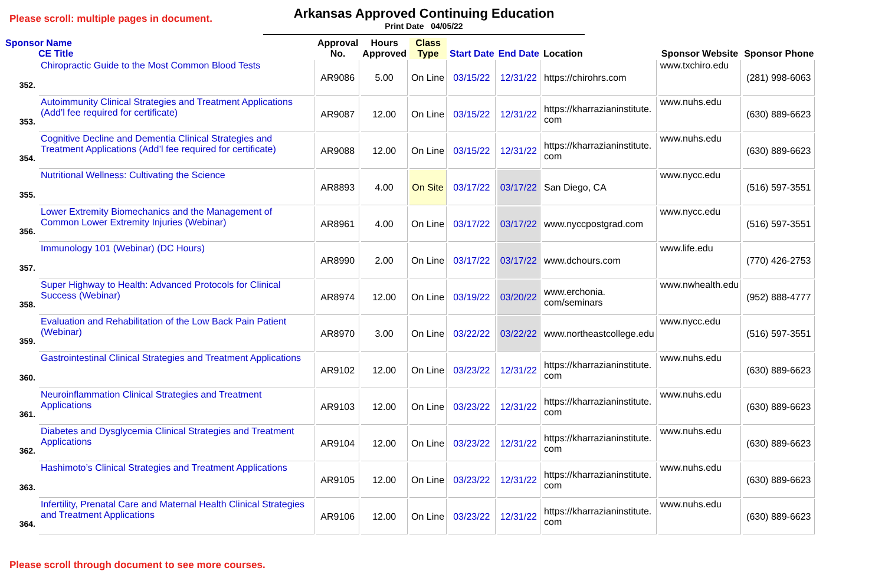Please scroll: multiple pages in document.
Arkansas Approved Continuing Education
Print Date 04/05/22
| Sponsor Name CE Title | | Approval No. | Hours Approved | Class Type | Start Date | End Date | Location | Sponsor Website | Sponsor Phone |
| --- | --- | --- | --- | --- | --- | --- | --- | --- | --- |
| 352. | Chiropractic Guide to the Most Common Blood Tests | AR9086 | 5.00 | On Line | 03/15/22 | 12/31/22 | https://chirohrs.com | www.txchiro.edu | (281) 998-6063 |
| 353. | Autoimmunity Clinical Strategies and Treatment Applications (Add’l fee required for certificate) | AR9087 | 12.00 | On Line | 03/15/22 | 12/31/22 | https://kharrazianinstitute. com | www.nuhs.edu | (630) 889-6623 |
| 354. | Cognitive Decline and Dementia Clinical Strategies and Treatment Applications (Add’l fee required for certificate) | AR9088 | 12.00 | On Line | 03/15/22 | 12/31/22 | https://kharrazianinstitute. com | www.nuhs.edu | (630) 889-6623 |
| 355. | Nutritional Wellness: Cultivating the Science | AR8893 | 4.00 | On Site | 03/17/22 | 03/17/22 | San Diego, CA | www.nycc.edu | (516) 597-3551 |
| 356. | Lower Extremity Biomechanics and the Management of Common Lower Extremity Injuries (Webinar) | AR8961 | 4.00 | On Line | 03/17/22 | 03/17/22 | www.nyccpostgrad.com | www.nycc.edu | (516) 597-3551 |
| 357. | Immunology 101 (Webinar) (DC Hours) | AR8990 | 2.00 | On Line | 03/17/22 | 03/17/22 | www.dchours.com | www.life.edu | (770) 426-2753 |
| 358. | Super Highway to Health: Advanced Protocols for Clinical Success (Webinar) | AR8974 | 12.00 | On Line | 03/19/22 | 03/20/22 | www.erchonia. com/seminars | www.nwhealth.edu | (952) 888-4777 |
| 359. | Evaluation and Rehabilitation of the Low Back Pain Patient (Webinar) | AR8970 | 3.00 | On Line | 03/22/22 | 03/22/22 | www.northeastcollege.edu | www.nycc.edu | (516) 597-3551 |
| 360. | Gastrointestinal Clinical Strategies and Treatment Applications | AR9102 | 12.00 | On Line | 03/23/22 | 12/31/22 | https://kharrazianinstitute. com | www.nuhs.edu | (630) 889-6623 |
| 361. | Neuroinflammation Clinical Strategies and Treatment Applications | AR9103 | 12.00 | On Line | 03/23/22 | 12/31/22 | https://kharrazianinstitute. com | www.nuhs.edu | (630) 889-6623 |
| 362. | Diabetes and Dysglycemia Clinical Strategies and Treatment Applications | AR9104 | 12.00 | On Line | 03/23/22 | 12/31/22 | https://kharrazianinstitute. com | www.nuhs.edu | (630) 889-6623 |
| 363. | Hashimoto’s Clinical Strategies and Treatment Applications | AR9105 | 12.00 | On Line | 03/23/22 | 12/31/22 | https://kharrazianinstitute. com | www.nuhs.edu | (630) 889-6623 |
| 364. | Infertility, Prenatal Care and Maternal Health Clinical Strategies and Treatment Applications | AR9106 | 12.00 | On Line | 03/23/22 | 12/31/22 | https://kharrazianinstitute. com | www.nuhs.edu | (630) 889-6623 |
Please scroll through document to see more courses.